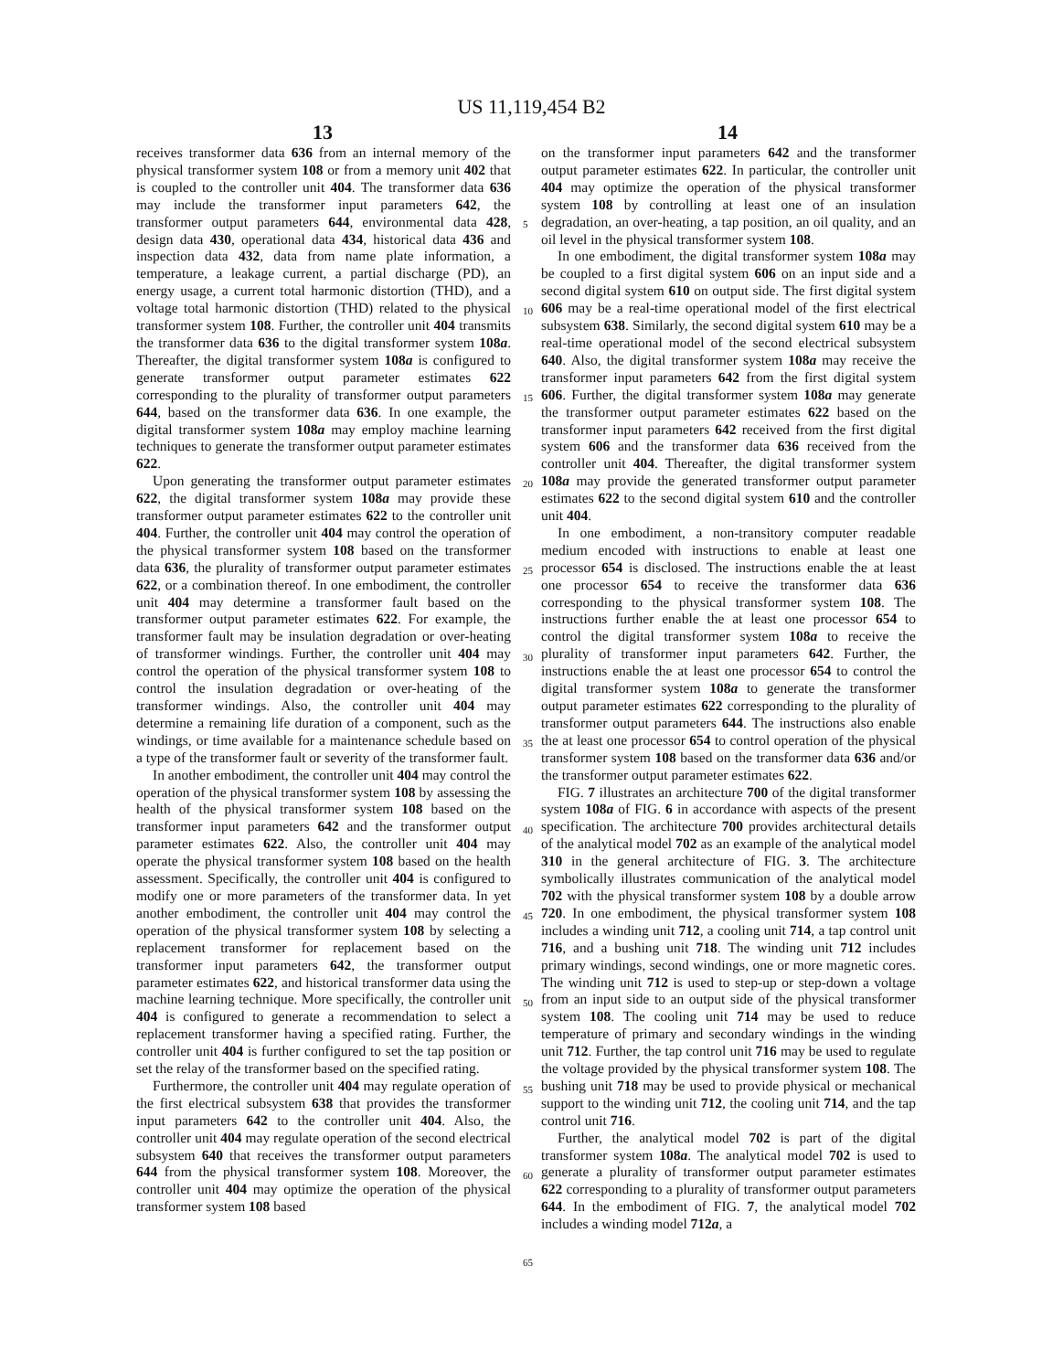US 11,119,454 B2
13 14
receives transformer data 636 from an internal memory of the physical transformer system 108 or from a memory unit 402 that is coupled to the controller unit 404. The transformer data 636 may include the transformer input parameters 642, the transformer output parameters 644, environmental data 428, design data 430, operational data 434, historical data 436 and inspection data 432, data from name plate information, a temperature, a leakage current, a partial discharge (PD), an energy usage, a current total harmonic distortion (THD), and a voltage total harmonic distortion (THD) related to the physical transformer system 108. Further, the controller unit 404 transmits the transformer data 636 to the digital transformer system 108a. Thereafter, the digital transformer system 108a is configured to generate transformer output parameter estimates 622 corresponding to the plurality of transformer output parameters 644, based on the transformer data 636. In one example, the digital transformer system 108a may employ machine learning techniques to generate the transformer output parameter estimates 622.
Upon generating the transformer output parameter estimates 622, the digital transformer system 108a may provide these transformer output parameter estimates 622 to the controller unit 404. Further, the controller unit 404 may control the operation of the physical transformer system 108 based on the transformer data 636, the plurality of transformer output parameter estimates 622, or a combination thereof. In one embodiment, the controller unit 404 may determine a transformer fault based on the transformer output parameter estimates 622. For example, the transformer fault may be insulation degradation or over-heating of transformer windings. Further, the controller unit 404 may control the operation of the physical transformer system 108 to control the insulation degradation or over-heating of the transformer windings. Also, the controller unit 404 may determine a remaining life duration of a component, such as the windings, or time available for a maintenance schedule based on a type of the transformer fault or severity of the transformer fault.
In another embodiment, the controller unit 404 may control the operation of the physical transformer system 108 by assessing the health of the physical transformer system 108 based on the transformer input parameters 642 and the transformer output parameter estimates 622. Also, the controller unit 404 may operate the physical transformer system 108 based on the health assessment. Specifically, the controller unit 404 is configured to modify one or more parameters of the transformer data. In yet another embodiment, the controller unit 404 may control the operation of the physical transformer system 108 by selecting a replacement transformer for replacement based on the transformer input parameters 642, the transformer output parameter estimates 622, and historical transformer data using the machine learning technique. More specifically, the controller unit 404 is configured to generate a recommendation to select a replacement transformer having a specified rating. Further, the controller unit 404 is further configured to set the tap position or set the relay of the transformer based on the specified rating.
Furthermore, the controller unit 404 may regulate operation of the first electrical subsystem 638 that provides the transformer input parameters 642 to the controller unit 404. Also, the controller unit 404 may regulate operation of the second electrical subsystem 640 that receives the transformer output parameters 644 from the physical transformer system 108. Moreover, the controller unit 404 may optimize the operation of the physical transformer system 108 based
5
10
15
20
25
30
35
40
45
50
55
60
65
on the transformer input parameters 642 and the transformer output parameter estimates 622. In particular, the controller unit 404 may optimize the operation of the physical transformer system 108 by controlling at least one of an insulation degradation, an over-heating, a tap position, an oil quality, and an oil level in the physical transformer system 108.
In one embodiment, the digital transformer system 108a may be coupled to a first digital system 606 on an input side and a second digital system 610 on output side. The first digital system 606 may be a real-time operational model of the first electrical subsystem 638. Similarly, the second digital system 610 may be a real-time operational model of the second electrical subsystem 640. Also, the digital transformer system 108a may receive the transformer input parameters 642 from the first digital system 606. Further, the digital transformer system 108a may generate the transformer output parameter estimates 622 based on the transformer input parameters 642 received from the first digital system 606 and the transformer data 636 received from the controller unit 404. Thereafter, the digital transformer system 108a may provide the generated transformer output parameter estimates 622 to the second digital system 610 and the controller unit 404.
In one embodiment, a non-transitory computer readable medium encoded with instructions to enable at least one processor 654 is disclosed. The instructions enable the at least one processor 654 to receive the transformer data 636 corresponding to the physical transformer system 108. The instructions further enable the at least one processor 654 to control the digital transformer system 108a to receive the plurality of transformer input parameters 642. Further, the instructions enable the at least one processor 654 to control the digital transformer system 108a to generate the transformer output parameter estimates 622 corresponding to the plurality of transformer output parameters 644. The instructions also enable the at least one processor 654 to control operation of the physical transformer system 108 based on the transformer data 636 and/or the transformer output parameter estimates 622.
FIG. 7 illustrates an architecture 700 of the digital transformer system 108a of FIG. 6 in accordance with aspects of the present specification. The architecture 700 provides architectural details of the analytical model 702 as an example of the analytical model 310 in the general architecture of FIG. 3. The architecture symbolically illustrates communication of the analytical model 702 with the physical transformer system 108 by a double arrow 720. In one embodiment, the physical transformer system 108 includes a winding unit 712, a cooling unit 714, a tap control unit 716, and a bushing unit 718. The winding unit 712 includes primary windings, second windings, one or more magnetic cores. The winding unit 712 is used to step-up or step-down a voltage from an input side to an output side of the physical transformer system 108. The cooling unit 714 may be used to reduce temperature of primary and secondary windings in the winding unit 712. Further, the tap control unit 716 may be used to regulate the voltage provided by the physical transformer system 108. The bushing unit 718 may be used to provide physical or mechanical support to the winding unit 712, the cooling unit 714, and the tap control unit 716.
Further, the analytical model 702 is part of the digital transformer system 108a. The analytical model 702 is used to generate a plurality of transformer output parameter estimates 622 corresponding to a plurality of transformer output parameters 644. In the embodiment of FIG. 7, the analytical model 702 includes a winding model 712a, a